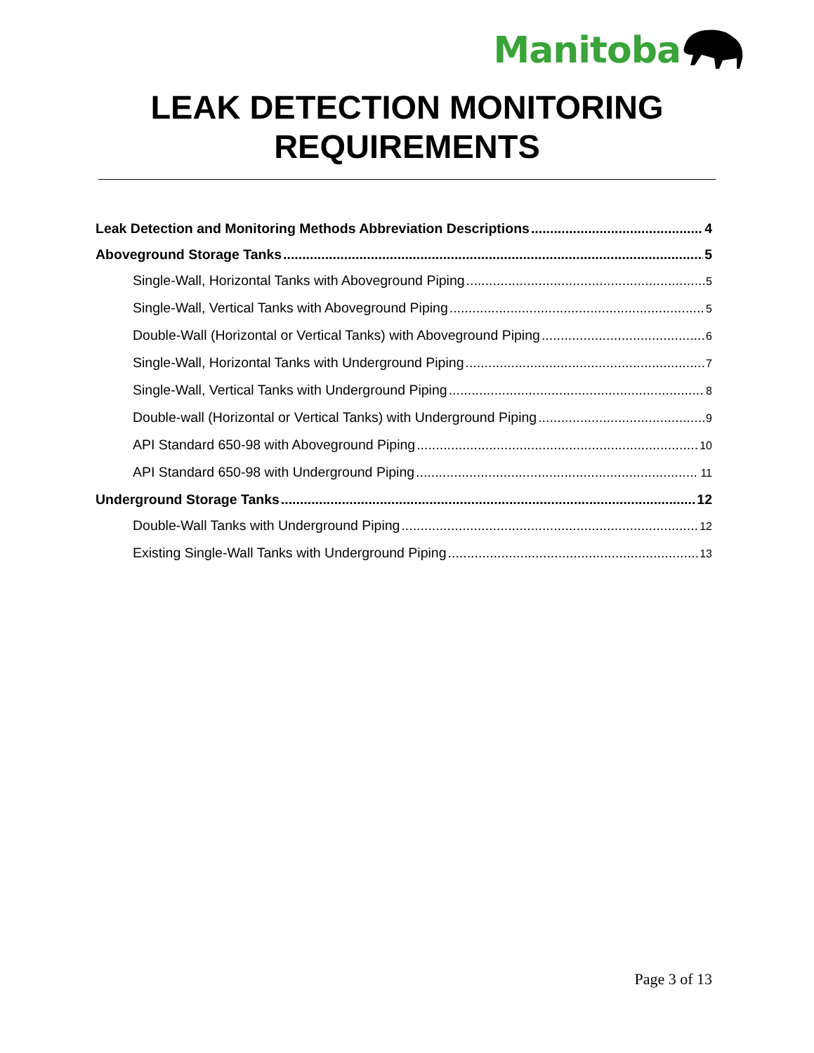Manitoba
LEAK DETECTION MONITORING
REQUIREMENTS
Leak Detection and Monitoring Methods Abbreviation Descriptions 4
Aboveground Storage Tanks 5
Single-Wall, Horizontal Tanks with Aboveground Piping 5
Single-Wall, Vertical Tanks with Aboveground Piping 5
Double-Wall (Horizontal or Vertical Tanks) with Aboveground Piping 6
Single-Wall, Horizontal Tanks with Underground Piping 7
Single-Wall, Vertical Tanks with Underground Piping 8
Double-wall (Horizontal or Vertical Tanks) with Underground Piping 9
API Standard 650-98 with Aboveground Piping 10
API Standard 650-98 with Underground Piping 11
Underground Storage Tanks 12
Double-Wall Tanks with Underground Piping 12
Existing Single-Wall Tanks with Underground Piping 13
Page 3 of 13